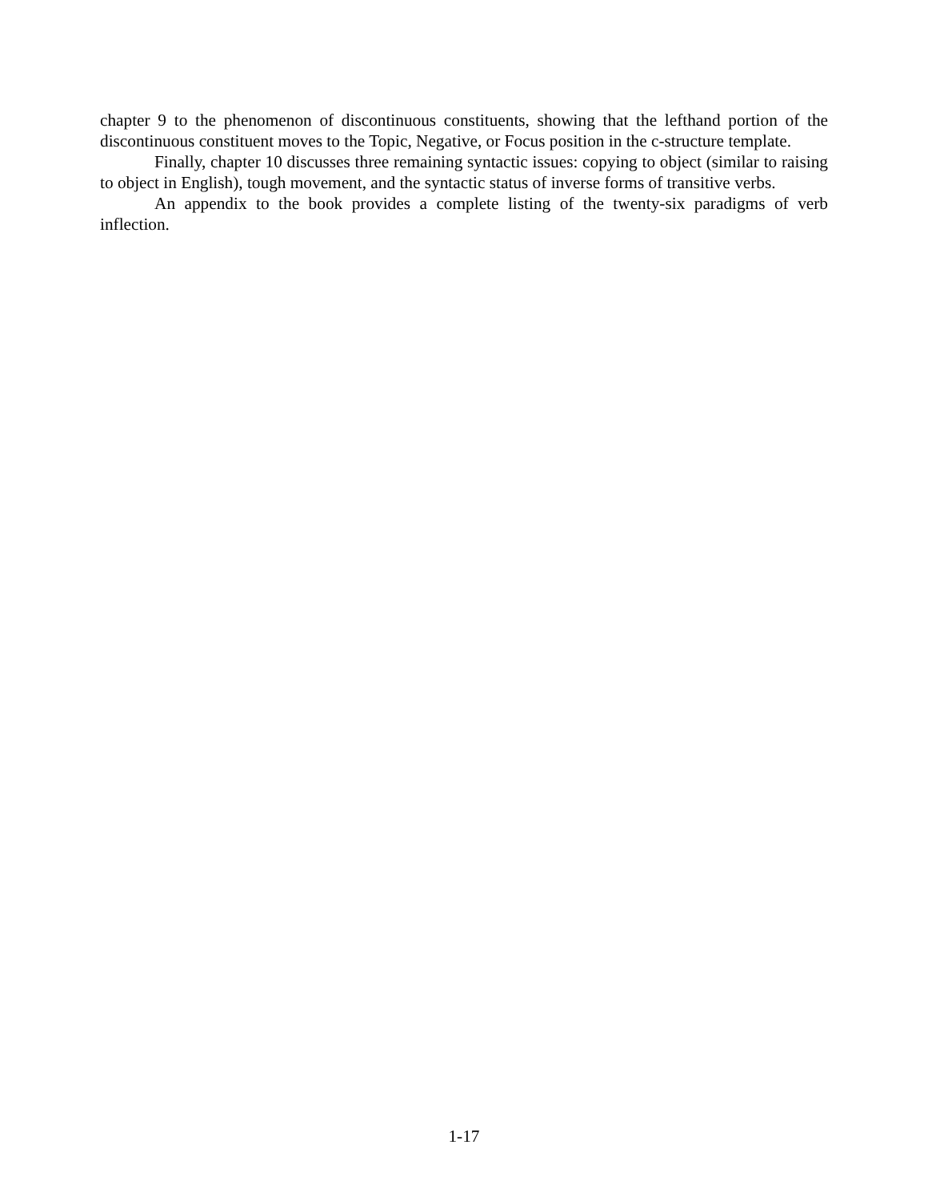chapter 9 to the phenomenon of discontinuous constituents, showing that the lefthand portion of the discontinuous constituent moves to the Topic, Negative, or Focus position in the c-structure template.
Finally, chapter 10 discusses three remaining syntactic issues: copying to object (similar to raising to object in English), tough movement, and the syntactic status of inverse forms of transitive verbs.
An appendix to the book provides a complete listing of the twenty-six paradigms of verb inflection.
1-17